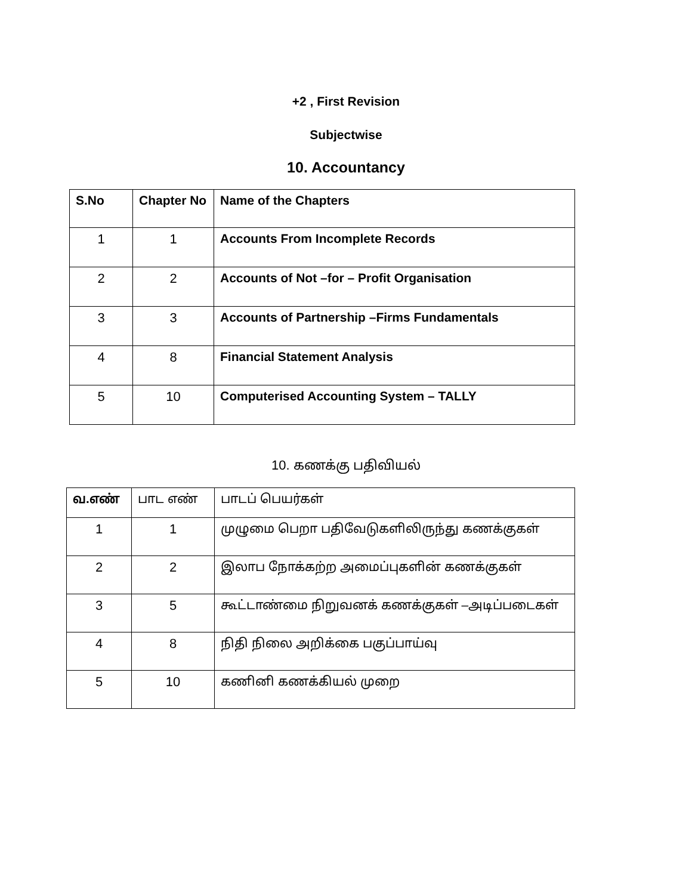+2 , First Revision
Subjectwise
10. Accountancy
| S.No | Chapter No | Name of the Chapters |
| --- | --- | --- |
| 1 | 1 | Accounts From Incomplete Records |
| 2 | 2 | Accounts of Not –for – Profit Organisation |
| 3 | 3 | Accounts of Partnership –Firms Fundamentals |
| 4 | 8 | Financial Statement Analysis |
| 5 | 10 | Computerised Accounting System – TALLY |
10. கணக்கு பதிவியல்
| வ.எண் | பாட எண் | பாடப் பெயர்கள் |
| 1 | 1 | முழுமை பெறா பதிவேடுகளிலிருந்து கணக்குகள் |
| 2 | 2 | இலாப நோக்கற்ற அமைப்புகளின் கணக்குகள் |
| 3 | 5 | கூட்டாண்மை நிறுவனக் கணக்குகள் –அடிப்படைகள் |
| 4 | 8 | நிதி நிலை அறிக்கை பகுப்பாய்வு |
| 5 | 10 | கணினி கணக்கியல் முறை |